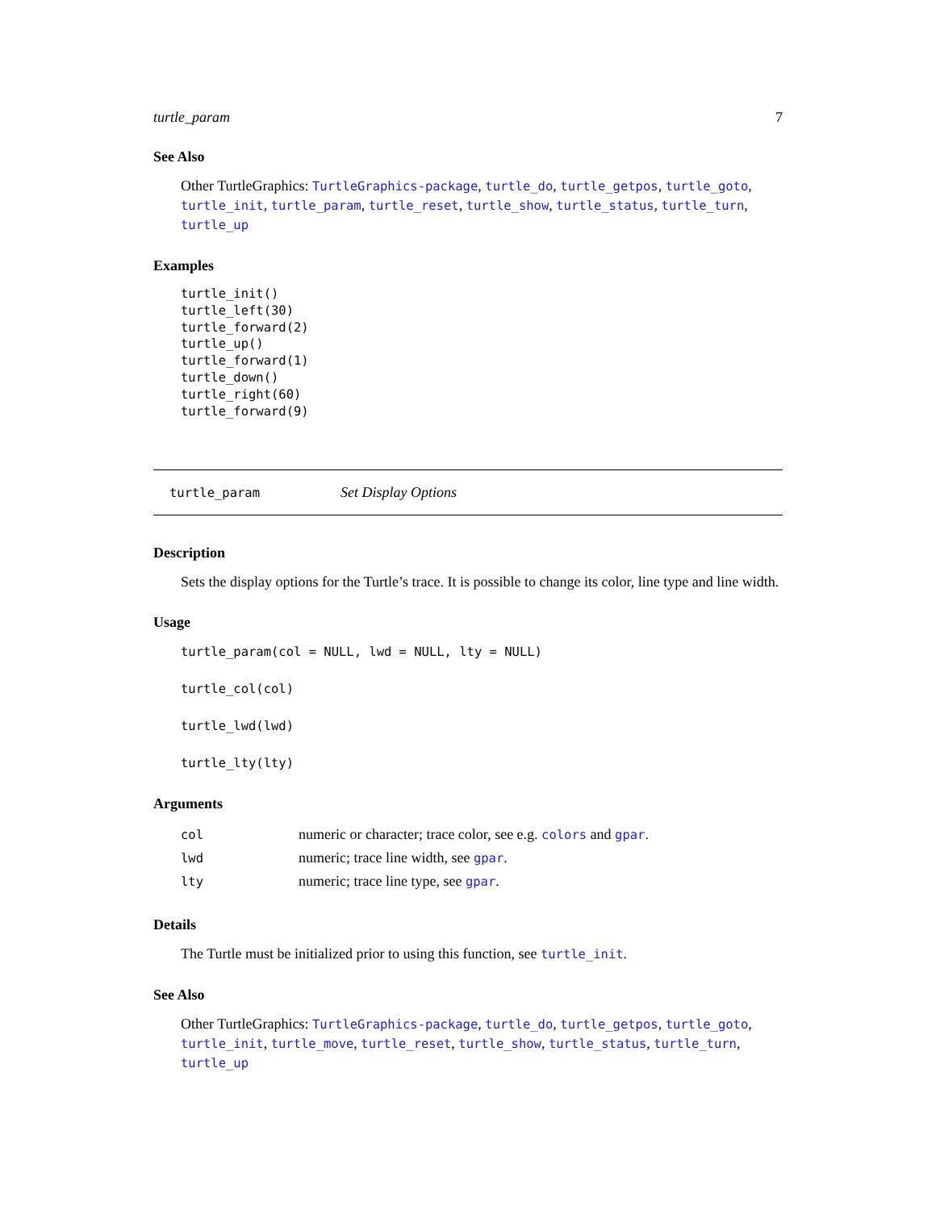turtle_param 7
See Also
Other TurtleGraphics: TurtleGraphics-package, turtle_do, turtle_getpos, turtle_goto, turtle_init, turtle_param, turtle_reset, turtle_show, turtle_status, turtle_turn, turtle_up
Examples
turtle_init()
turtle_left(30)
turtle_forward(2)
turtle_up()
turtle_forward(1)
turtle_down()
turtle_right(60)
turtle_forward(9)
turtle_param Set Display Options
Description
Sets the display options for the Turtle’s trace. It is possible to change its color, line type and line width.
Usage
turtle_param(col = NULL, lwd = NULL, lty = NULL)
turtle_col(col)
turtle_lwd(lwd)
turtle_lty(lty)
Arguments
| col | numeric or character; trace color, see e.g. colors and gpar . |
| lwd | numeric; trace line width, see gpar . |
| lty | numeric; trace line type, see gpar . |
Details
The Turtle must be initialized prior to using this function, see turtle_init.
See Also
Other TurtleGraphics: TurtleGraphics-package, turtle_do, turtle_getpos, turtle_goto, turtle_init, turtle_move, turtle_reset, turtle_show, turtle_status, turtle_turn, turtle_up